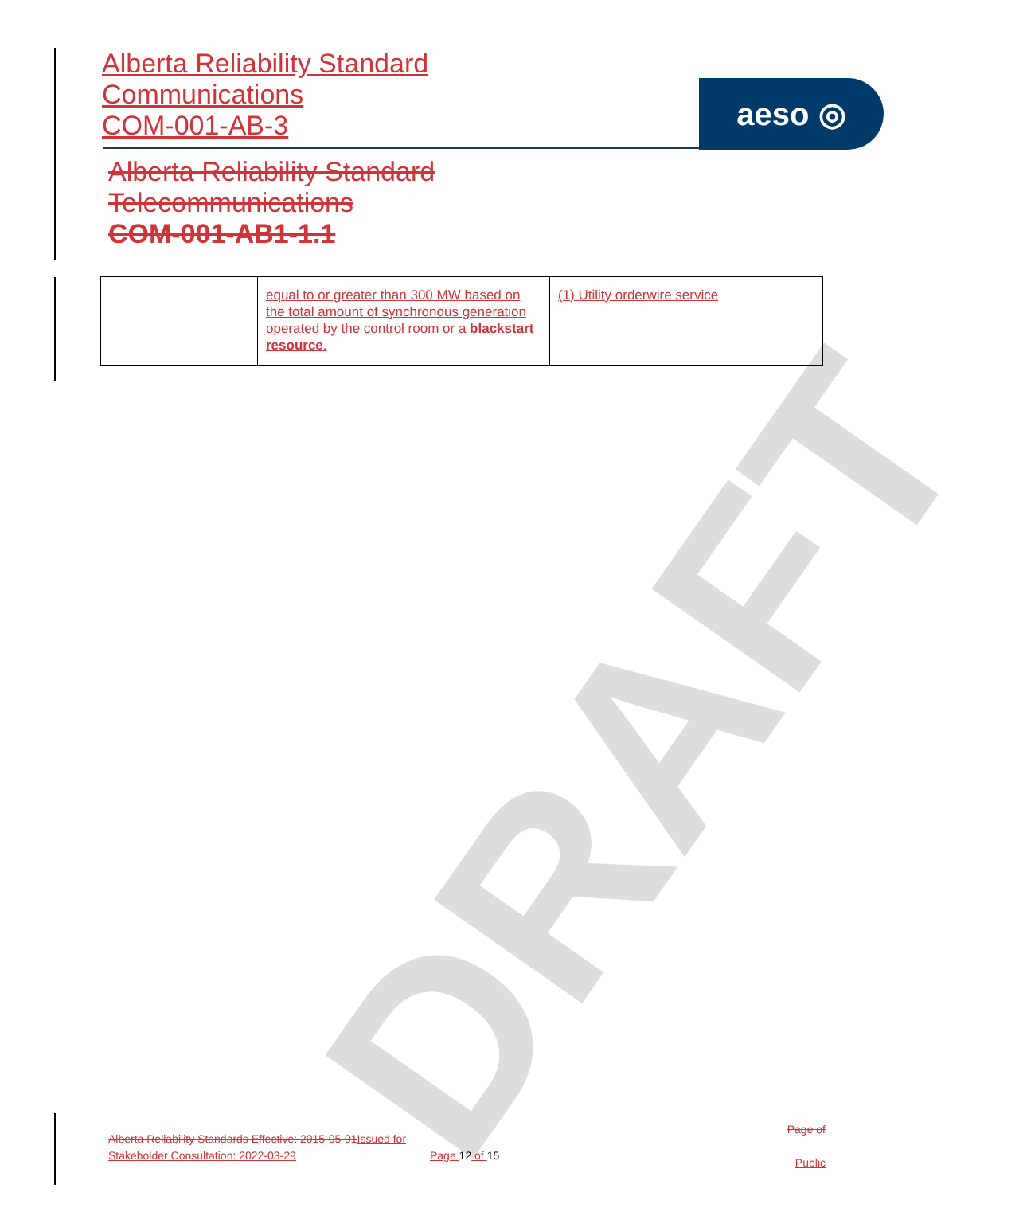DRAFT
Alberta Reliability Standard
Communications
COM-001-AB-3
aeso ◎
Alberta Reliability Standard
Telecommunications
COM-001-AB1-1.1
| | equal to or greater than 300 MW based on the total amount of synchronous generation operated by the control room or a blackstart resource . | (1) Utility orderwire service |
Alberta Reliability Standards Effective: 2015-05-01Issued for Stakeholder Consultation: 2022-03-29
Page 12 of 15
Page of
Public